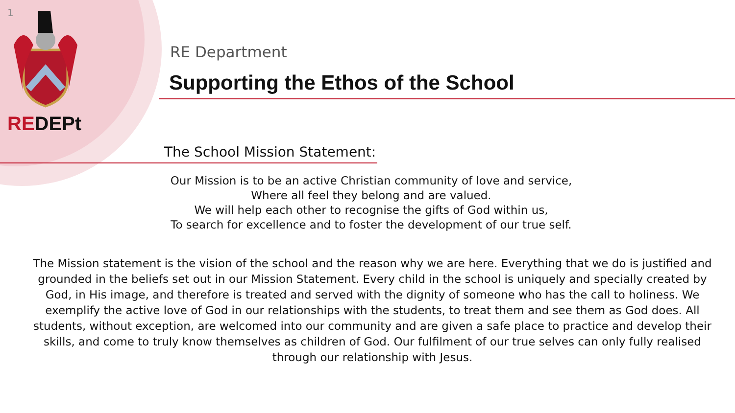1
REDEPt
RE Department
Supporting the Ethos of the School
The School Mission Statement:
Our Mission is to be an active Christian community of love and service,
Where all feel they belong and are valued.
We will help each other to recognise the gifts of God within us,
To search for excellence and to foster the development of our true self.
The Mission statement is the vision of the school and the reason why we are here. Everything that we do is justified and grounded in the beliefs set out in our Mission Statement. Every child in the school is uniquely and specially created by God, in His image, and therefore is treated and served with the dignity of someone who has the call to holiness. We exemplify the active love of God in our relationships with the students, to treat them and see them as God does. All students, without exception, are welcomed into our community and are given a safe place to practice and develop their skills, and come to truly know themselves as children of God. Our fulfilment of our true selves can only fully realised through our relationship with Jesus.